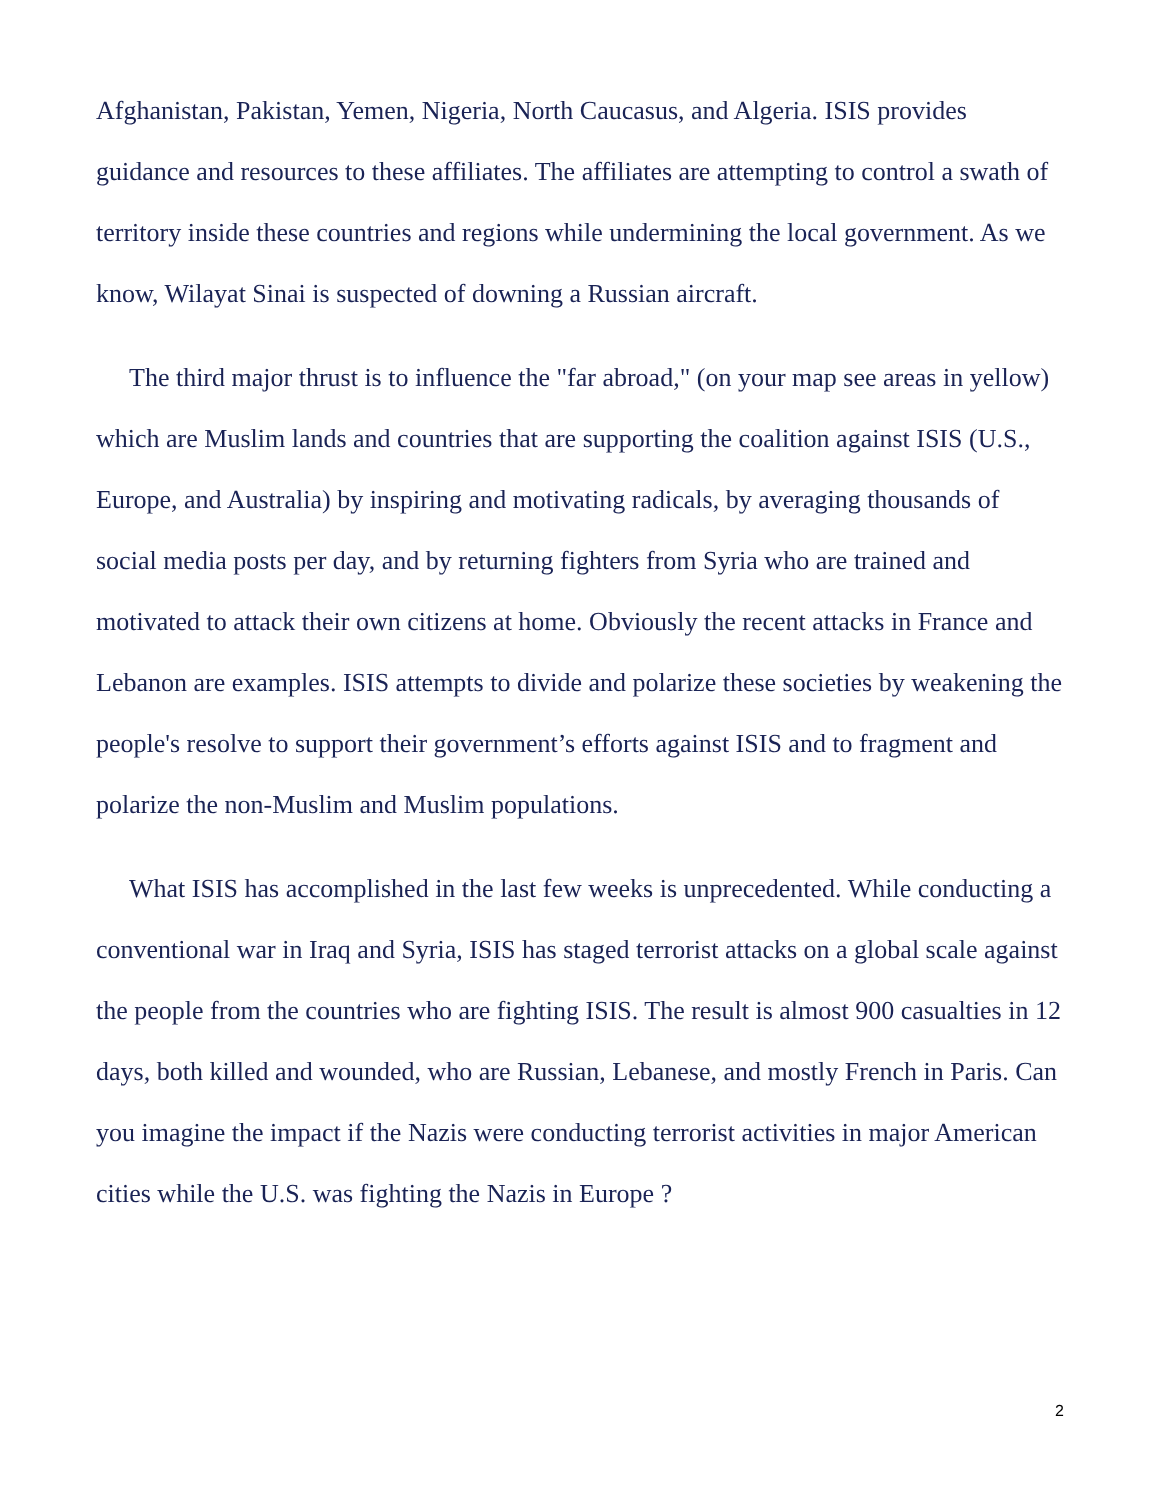Afghanistan, Pakistan, Yemen, Nigeria, North Caucasus, and Algeria. ISIS provides guidance and resources to these affiliates. The affiliates are attempting to control a swath of territory inside these countries and regions while undermining the local government. As we know, Wilayat Sinai is suspected of downing a Russian aircraft.
The third major thrust is to influence the "far abroad," (on your map see areas in yellow) which are Muslim lands and countries that are supporting the coalition against ISIS (U.S., Europe, and Australia) by inspiring and motivating radicals, by averaging thousands of social media posts per day, and by returning fighters from Syria who are trained and motivated to attack their own citizens at home. Obviously the recent attacks in France and Lebanon are examples. ISIS attempts to divide and polarize these societies by weakening the people's resolve to support their government’s efforts against ISIS and to fragment and polarize the non-Muslim and Muslim populations.
What ISIS has accomplished in the last few weeks is unprecedented. While conducting a conventional war in Iraq and Syria, ISIS has staged terrorist attacks on a global scale against the people from the countries who are fighting ISIS. The result is almost 900 casualties in 12 days, both killed and wounded, who are Russian, Lebanese, and mostly French in Paris. Can you imagine the impact if the Nazis were conducting terrorist activities in major American cities while the U.S. was fighting the Nazis in Europe ?
2